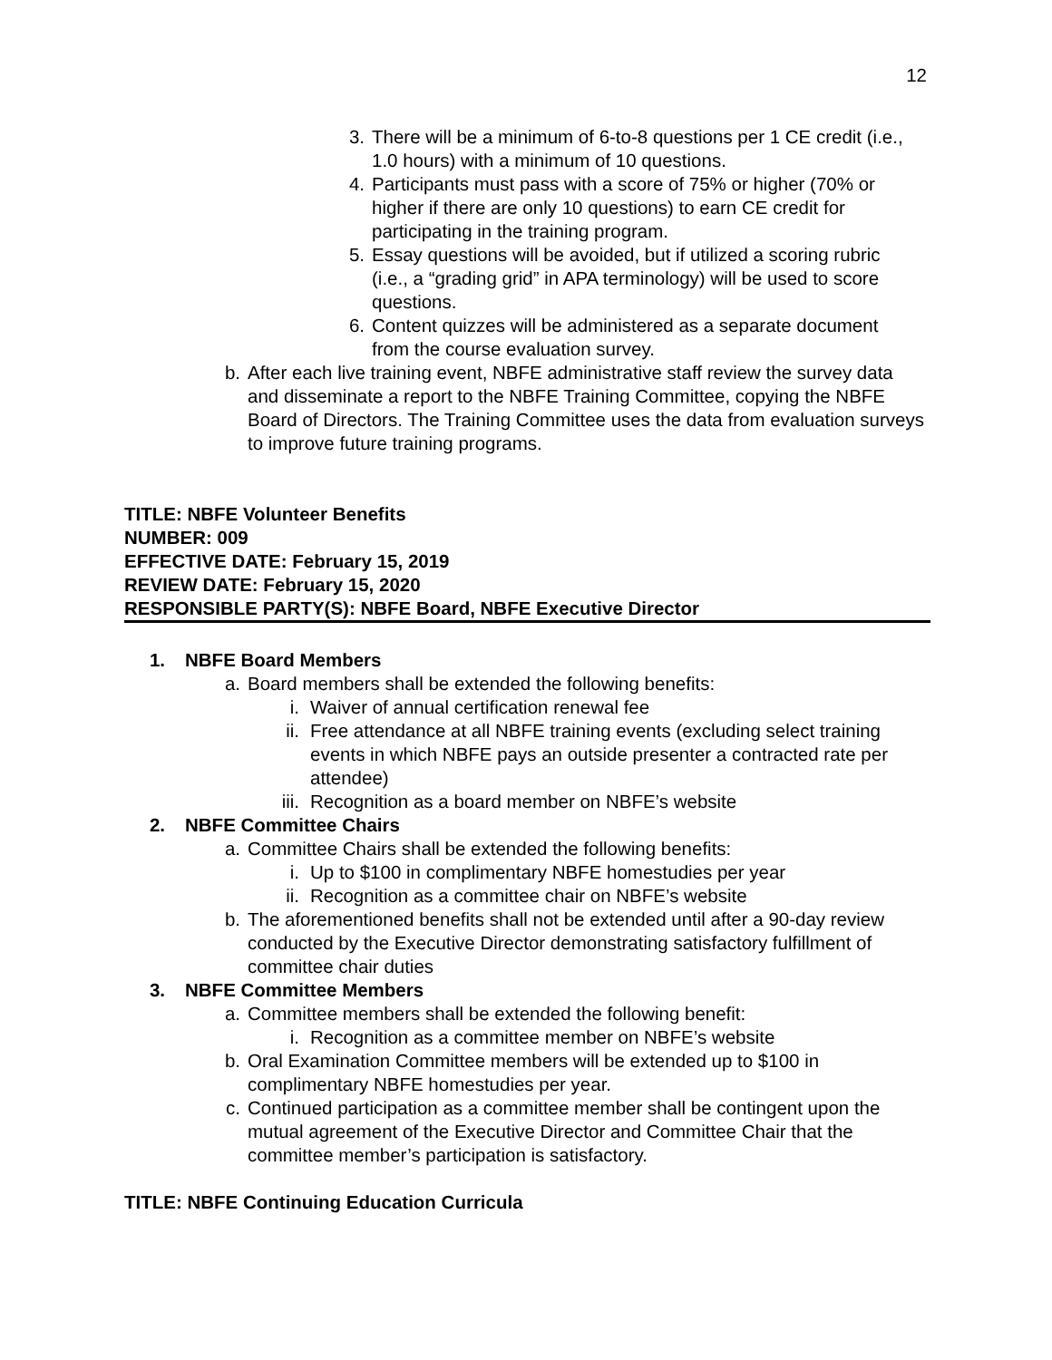12
3. There will be a minimum of 6-to-8 questions per 1 CE credit (i.e., 1.0 hours) with a minimum of 10 questions.
4. Participants must pass with a score of 75% or higher (70% or higher if there are only 10 questions) to earn CE credit for participating in the training program.
5. Essay questions will be avoided, but if utilized a scoring rubric (i.e., a “grading grid” in APA terminology) will be used to score questions.
6. Content quizzes will be administered as a separate document from the course evaluation survey.
b. After each live training event, NBFE administrative staff review the survey data and disseminate a report to the NBFE Training Committee, copying the NBFE Board of Directors. The Training Committee uses the data from evaluation surveys to improve future training programs.
TITLE: NBFE Volunteer Benefits
NUMBER: 009
EFFECTIVE DATE: February 15, 2019
REVIEW DATE: February 15, 2020
RESPONSIBLE PARTY(S): NBFE Board, NBFE Executive Director
1. NBFE Board Members
a. Board members shall be extended the following benefits:
i. Waiver of annual certification renewal fee
ii. Free attendance at all NBFE training events (excluding select training events in which NBFE pays an outside presenter a contracted rate per attendee)
iii. Recognition as a board member on NBFE’s website
2. NBFE Committee Chairs
a. Committee Chairs shall be extended the following benefits:
i. Up to $100 in complimentary NBFE homestudies per year
ii. Recognition as a committee chair on NBFE’s website
b. The aforementioned benefits shall not be extended until after a 90-day review conducted by the Executive Director demonstrating satisfactory fulfillment of committee chair duties
3. NBFE Committee Members
a. Committee members shall be extended the following benefit:
i. Recognition as a committee member on NBFE’s website
b. Oral Examination Committee members will be extended up to $100 in complimentary NBFE homestudies per year.
c. Continued participation as a committee member shall be contingent upon the mutual agreement of the Executive Director and Committee Chair that the committee member’s participation is satisfactory.
TITLE: NBFE Continuing Education Curricula